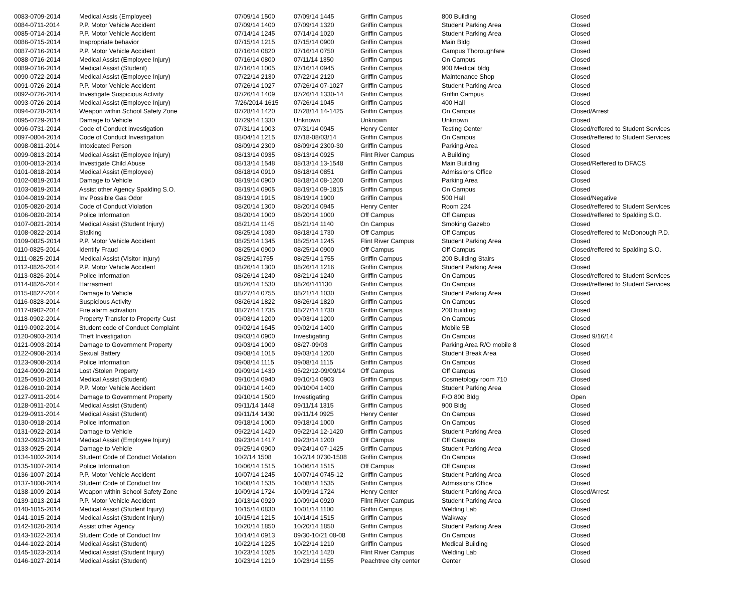| 0083-0709-2014 | Medical Assis (Employee) | 07/09/14 1500 | 07/09/14 1445 | Griffin Campus | 800 Building | Closed |
| 0084-0711-2014 | P.P. Motor Vehicle Accident | 07/09/14 1400 | 07/09/14 1320 | Griffin Campus | Student Parking Area | Closed |
| 0085-0714-2014 | P.P. Motor Vehicle Accident | 07/14/14 1245 | 07/14/14 1020 | Griffin Campus | Student Parking Area | Closed |
| 0086-0715-2014 | Inapropriate behavior | 07/15/14 1215 | 07/15/14 0900 | Griffin Campus | Main Bldg | Closed |
| 0087-0716-2014 | P.P. Motor Vehicle Accident | 07/16/14 0820 | 07/16/14 0750 | Griffin Campus | Campus Thoroughfare | Closed |
| 0088-0716-2014 | Medical Assist (Employee Injury) | 07/16/14 0800 | 07/11/14 1350 | Griffin Campus | On Campus | Closed |
| 0089-0716-2014 | Medical Assist (Student) | 07/16/14 1005 | 07/16/14 0945 | Griffin Campus | 900 Medical bldg | Closed |
| 0090-0722-2014 | Medical Assist (Employee Injury) | 07/22/14 2130 | 07/22/14 2120 | Griffin Campus | Maintenance Shop | Closed |
| 0091-0726-2014 | P.P. Motor Vehicle Accident | 07/26/14 1027 | 07/26/14 07-1027 | Griffin Campus | Student Parking Area | Closed |
| 0092-0726-2014 | Investigate Suspicious Activity | 07/26/14 1409 | 07/26/14 1330-14 | Griffin Campus | Griffin Campus | Closed |
| 0093-0726-2014 | Medical Assist (Employee Injury) | 7/26/2014 1615 | 07/26/14 1045 | Griffin Campus | 400 Hall | Closed |
| 0094-0728-2014 | Weapon within School Safety Zone | 07/28/14 1420 | 07/28/14 14-1425 | Griffin Campus | On Campus | Closed/Arrest |
| 0095-0729-2014 | Damage to Vehicle | 07/29/14 1330 | Unknown | Unknown | Unknown | Closed |
| 0096-0731-2014 | Code of Conduct investigation | 07/31/14 1003 | 07/31/14 0945 | Henry Center | Testing Center | Closed/reffered to Student Services |
| 0097-0804-2014 | Code of Conduct Investigation | 08/04/14 1215 | 07/18-08/03/14 | Griffin Campus | On Campus | Closed/reffered to Student Services |
| 0098-0811-2014 | Intoxicated Person | 08/09/14 2300 | 08/09/14 2300-30 | Griffin Campus | Parking Area | Closed |
| 0099-0813-2014 | Medical Assist (Employee Injury) | 08/13/14 0935 | 08/13/14 0925 | Flint River Campus | A Building | Closed |
| 0100-0813-2014 | Investigate Child Abuse | 08/13/14 1548 | 08/13/14 13-1548 | Griffin Campus | Main Building | Closed/Reffered to DFACS |
| 0101-0818-2014 | Medical Assist (Employee) | 08/18/14 0910 | 08/18/14 0851 | Griffin Campus | Admissions Office | Closed |
| 0102-0819-2014 | Damage to Vehicle | 08/19/14 0900 | 08/18/14 08-1200 | Griffin Campus | Parking Area | Closed |
| 0103-0819-2014 | Assist other Agency Spalding S.O. | 08/19/14 0905 | 08/19/14 09-1815 | Griffin Campus | On Campus | Closed |
| 0104-0819-2014 | Inv Possible Gas Odor | 08/19/14 1915 | 08/19/14 1900 | Griffin Campus | 500 Hall | Closed/Negative |
| 0105-0820-2014 | Code of Conduct Violation | 08/20/14 1300 | 08/20/14 0945 | Henry Center | Room 224 | Closed/reffered to Student Services |
| 0106-0820-2014 | Police Information | 08/20/14 1000 | 08/20/14 1000 | Off Campus | Off Campus | Closed/reffered to Spalding S.O. |
| 0107-0821-2014 | Medical Assist (Student Injury) | 08/21/14 1145 | 08/21/14 1140 | On Campus | Smoking Gazebo | Closed |
| 0108-0822-2014 | Stalking | 08/25/14 1030 | 08/18/14 1730 | Off Campus | Off Campus | Closed/reffered to McDonough P.D. |
| 0109-0825-2014 | P.P. Motor Vehicle Accident | 08/25/14 1345 | 08/25/14 1245 | Flint River Campus | Student Parking Area | Closed |
| 0110-0825-2014 | Identify Fraud | 08/25/14 0900 | 08/25/14 0900 | Off Campus | Off Campus | Closed/reffered to Spalding S.O. |
| 0111-0825-2014 | Medical Assist (Visitor Injury) | 08/25/141755 | 08/25/14 1755 | Griffin Campus | 200 Building Stairs | Closed |
| 0112-0826-2014 | P.P. Motor Vehicle Accident | 08/26/14 1300 | 08/26/14 1216 | Griffin Campus | Student Parking Area | Closed |
| 0113-0826-2014 | Police Information | 08/26/14 1240 | 08/21/14 1240 | Griffin Campus | On Campus | Closed/reffered to Student Services |
| 0114-0826-2014 | Harrasment | 08/26/14 1530 | 08/26/141130 | Griffin Campus | On Campus | Closed/reffered to Student Services |
| 0115-0827-2014 | Damage to Vehicle | 08/27/14 0755 | 08/21/14 1030 | Griffin Campus | Student Parking Area | Closed |
| 0116-0828-2014 | Suspicious Activity | 08/26/14 1822 | 08/26/14 1820 | Griffin Campus | On Campus | Closed |
| 0117-0902-2014 | Fire alarm activation | 08/27/14 1735 | 08/27/14 1730 | Griffin Campus | 200 building | Closed |
| 0118-0902-2014 | Property Transfer to Property Cust | 09/03/14 1200 | 09/03/14 1200 | Griffin Campus | On Campus | Closed |
| 0119-0902-2014 | Student code of Conduct Complaint | 09/02/14 1645 | 09/02/14 1400 | Griffin Campus | Mobile 5B | Closed |
| 0120-0903-2014 | Theft Investigation | 09/03/14 0900 | Investigating | Griffin Campus | On Campus | Closed 9/16/14 |
| 0121-0903-2014 | Damage to Government Property | 09/03/14 1000 | 08/27-09/03 | Griffin Campus | Parking Area R/O mobile 8 | Closed |
| 0122-0908-2014 | Sexual Battery | 09/08/14 1015 | 09/03/14 1200 | Griffin Campus | Student Break Area | Closed |
| 0123-0908-2014 | Police Information | 09/08/14 1115 | 09/08/14 1115 | Griffin Campus | On Campus | Closed |
| 0124-0909-2014 | Lost /Stolen Property | 09/09/14 1430 | 05/22/12-09/09/14 | Off Campus | Off Campus | Closed |
| 0125-0910-2014 | Medical Assist (Student) | 09/10/14 0940 | 09/10/14 0903 | Griffin Campus | Cosmetology room 710 | Closed |
| 0126-0910-2014 | P.P. Motor Vehicle Accident | 09/10/14 1400 | 09/10/04 1400 | Griffin Campus | Student Parking Area | Closed |
| 0127-0911-2014 | Damage to Government Property | 09/10/14 1500 | Investigating | Griffin Campus | F/O 800 Bldg | Open |
| 0128-0911-2014 | Medical Assist (Student) | 09/11/14 1448 | 09/11/14 1315 | Griffin Campus | 900 Bldg | Closed |
| 0129-0911-2014 | Medical Assist (Student) | 09/11/14 1430 | 09/11/14 0925 | Henry Center | On Campus | Closed |
| 0130-0918-2014 | Police Information | 09/18/14 1000 | 09/18/14 1000 | Griffin Campus | On Campus | Closed |
| 0131-0922-2014 | Damage to Vehicle | 09/22/14 1420 | 09/22/14 12-1420 | Griffin Campus | Student Parking Area | Closed |
| 0132-0923-2014 | Medical Assist (Employee Injury) | 09/23/14 1417 | 09/23/14 1200 | Off Campus | Off Campus | Closed |
| 0133-0925-2014 | Damage to Vehicle | 09/25/14 0900 | 09/24/14 07-1425 | Griffin Campus | Student Parking Area | Closed |
| 0134-1002-2014 | Student Code of Conduct Violation | 10/2/14 1508 | 10/2/14 0730-1508 | Griffin Campus | On Campus | Closed |
| 0135-1007-2014 | Police Information | 10/06/14 1515 | 10/06/14 1515 | Off Campus | Off Campus | Closed |
| 0136-1007-2014 | P.P. Motor Vehicle Accident | 10/07/14 1245 | 10/07/14 0745-12 | Griffin Campus | Student Parking Area | Closed |
| 0137-1008-2014 | Student Code of Conduct Inv | 10/08/14 1535 | 10/08/14 1535 | Griffin Campus | Admissions Office | Closed |
| 0138-1009-2014 | Weapon within School Safety Zone | 10/09/14 1724 | 10/09/14 1724 | Henry Center | Student Parking Area | Closed/Arrest |
| 0139-1013-2014 | P.P. Motor Vehicle Accident | 10/13/14 0920 | 10/09/14 0920 | Flint River Campus | Student Parking Area | Closed |
| 0140-1015-2014 | Medical Assist (Student Injury) | 10/15/14 0830 | 10/01/14 1100 | Griffin Campus | Welding Lab | Closed |
| 0141-1015-2014 | Medical Assist (Student Injury) | 10/15/14 1215 | 10/14/14 1515 | Griffin Campus | Walkway | Closed |
| 0142-1020-2014 | Assist other Agency | 10/20/14 1850 | 10/20/14 1850 | Griffin Campus | Student Parking Area | Closed |
| 0143-1022-2014 | Student Code of Conduct Inv | 10/14/14 0913 | 09/30-10/21 08-08 | Griffin Campus | On Campus | Closed |
| 0144-1022-2014 | Medical Assist (Student) | 10/22/14 1225 | 10/22/14 1210 | Griffin Campus | Medical Building | Closed |
| 0145-1023-2014 | Medical Assist (Student Injury) | 10/23/14 1025 | 10/21/14 1420 | Flint River Campus | Welding Lab | Closed |
| 0146-1027-2014 | Medical Assist (Student) | 10/23/14 1210 | 10/23/14 1155 | Peachtree city center | Center | Closed |